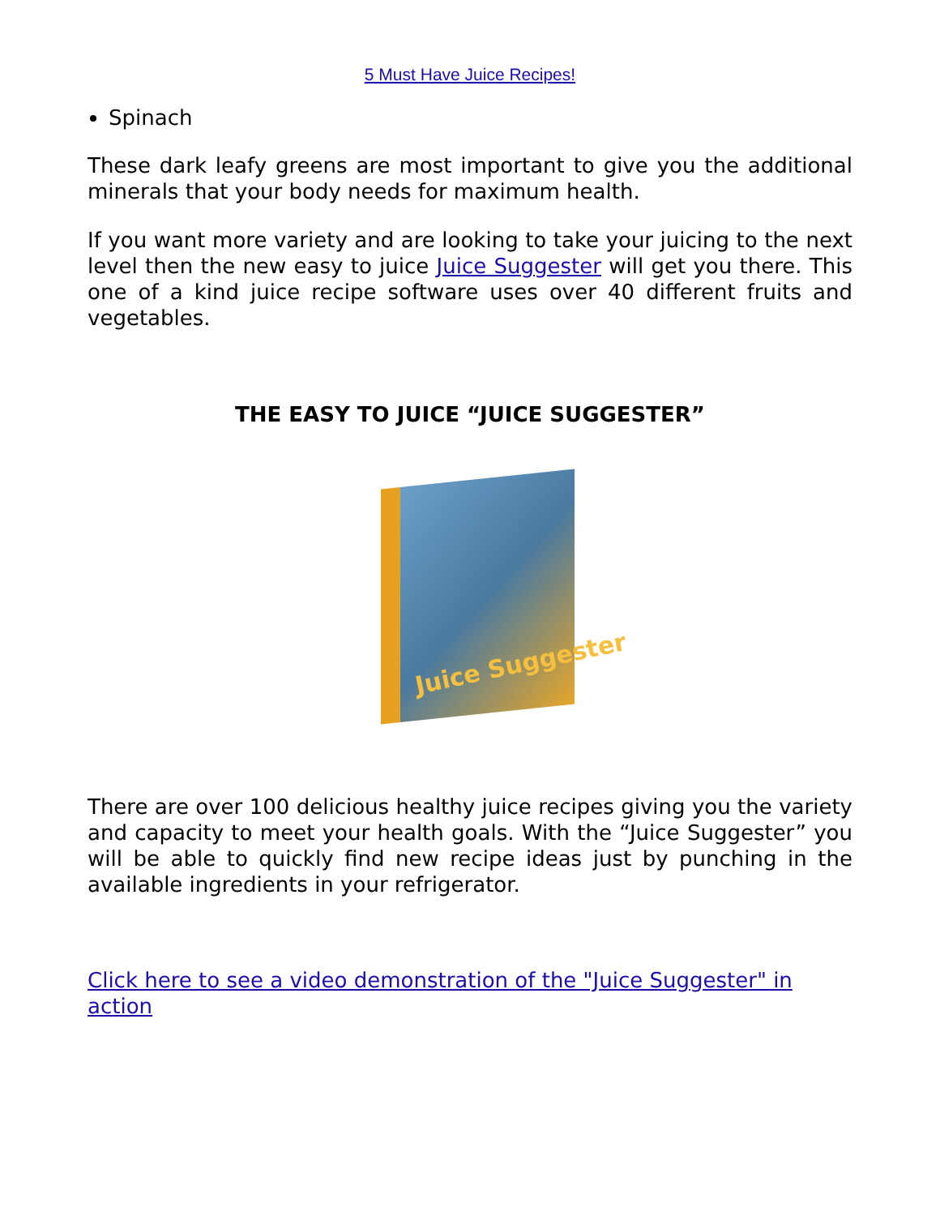5 Must Have Juice Recipes!
Spinach
These dark leafy greens are most important to give you the additional minerals that your body needs for maximum health.
If you want more variety and are looking to take your juicing to the next level then the new easy to juice Juice Suggester will get you there. This one of a kind juice recipe software uses over 40 different fruits and vegetables.
THE EASY TO JUICE “JUICE SUGGESTER”
Juice Suggester
There are over 100 delicious healthy juice recipes giving you the variety and capacity to meet your health goals. With the “Juice Suggester” you will be able to quickly find new recipe ideas just by punching in the available ingredients in your refrigerator.
Click here to see a video demonstration of the "Juice Suggester" in action